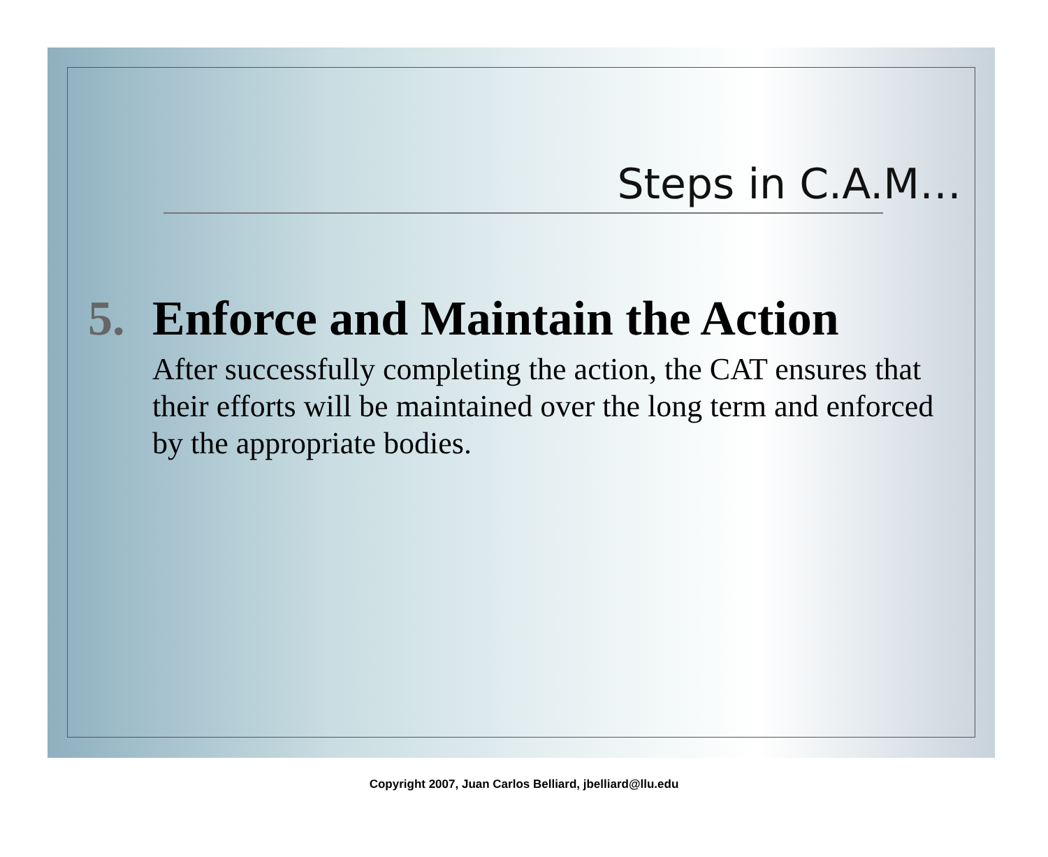Steps in C.A.M…
5. Enforce and Maintain the Action
After successfully completing the action, the CAT ensures that their efforts will be maintained over the long term and enforced by the appropriate bodies.
Copyright 2007, Juan Carlos Belliard, jbelliard@llu.edu